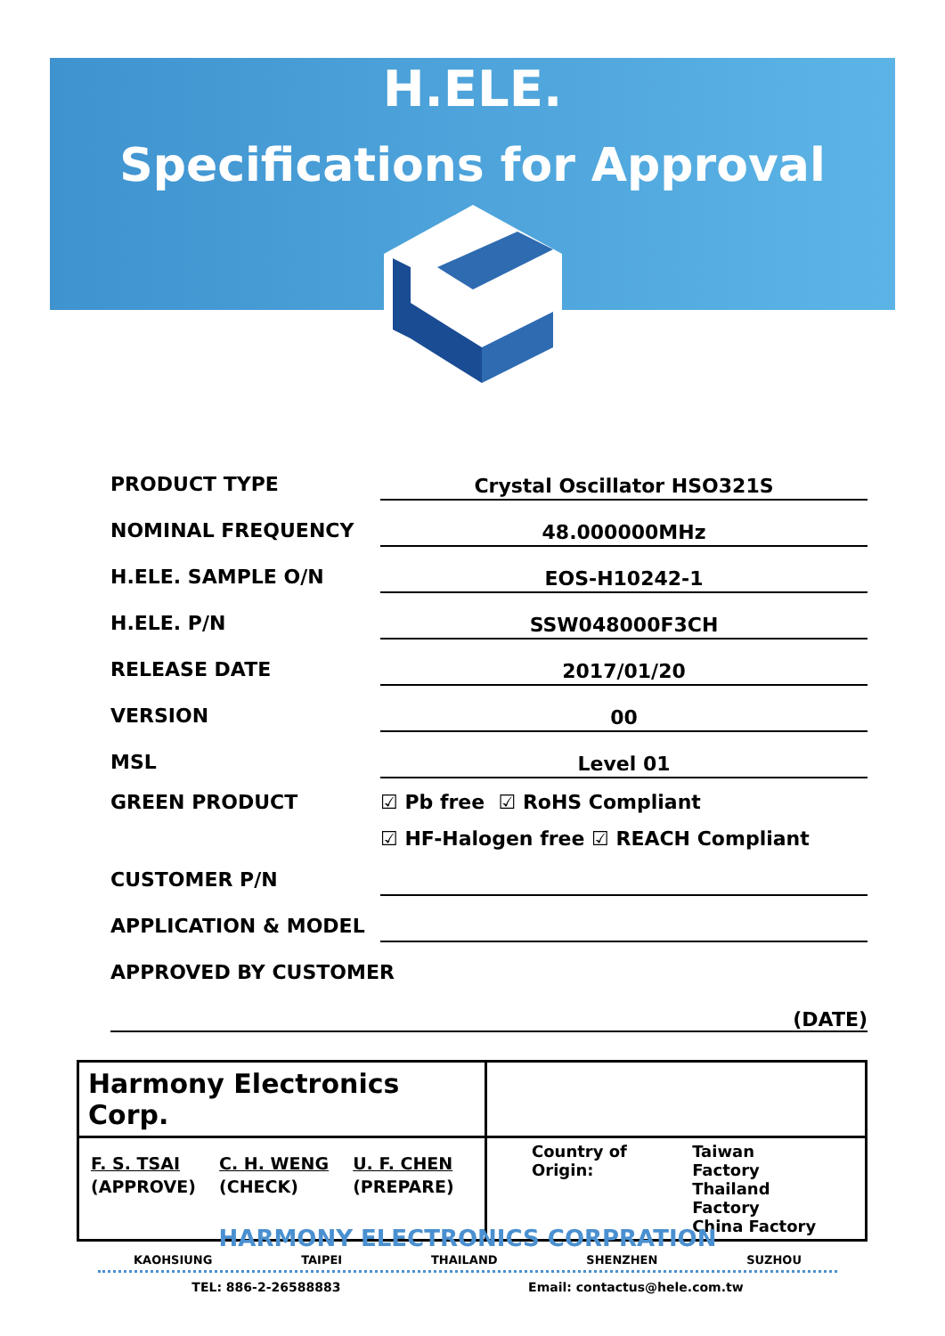H.ELE.
Specifications for Approval
PRODUCT TYPE Crystal Oscillator HSO321S
NOMINAL FREQUENCY 48.000000MHz
H.ELE. SAMPLE O/N EOS-H10242-1
H.ELE. P/N SSW048000F3CH
RELEASE DATE 2017/01/20
VERSION 00
MSL Level 01
GREEN PRODUCT ☑ Pb free ☑ RoHS Compliant
☑ HF-Halogen free ☑ REACH Compliant
CUSTOMER P/N
APPLICATION & MODEL
APPROVED BY CUSTOMER
(DATE)
| Harmony Electronics Corp. | |
| / F. S. TSAI / C. H. WENG / U. F. CHEN / / (APPROVE) / (CHECK) / (PREPARE) / | Country of Origin: Taiwan Factory Thailand Factory China Factory |
HARMONY ELECTRONICS CORPRATION
KAOHSIUNG TAIPEI THAILAND SHENZHEN SUZHOU
TEL: 886-2-26588883 Email: contactus@hele.com.tw